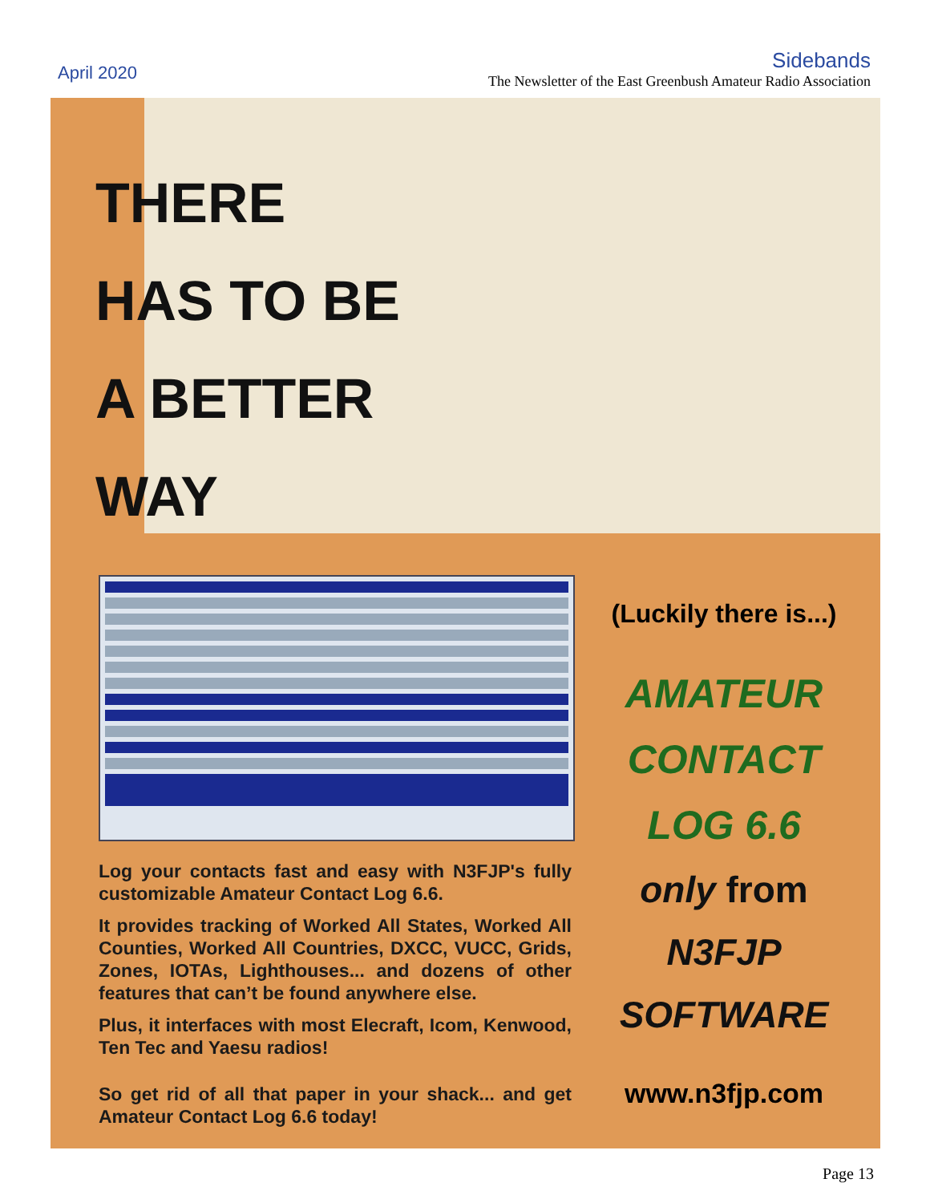April 2020
Sidebands
The Newsletter of the East Greenbush Amateur Radio Association
THERE
HAS TO BE
A BETTER
WAY
Log your contacts fast and easy with N3FJP's fully customizable Amateur Contact Log 6.6.
It provides tracking of Worked All States, Worked All Counties, Worked All Countries, DXCC, VUCC, Grids, Zones, IOTAs, Lighthouses... and dozens of other features that can’t be found anywhere else.
Plus, it interfaces with most Elecraft, Icom, Kenwood, Ten Tec and Yaesu radios!
So get rid of all that paper in your shack... and get Amateur Contact Log 6.6 today!
(Luckily there is...)
AMATEUR
CONTACT
LOG 6.6
only from
N3FJP
SOFTWARE
www.n3fjp.com
Page 13